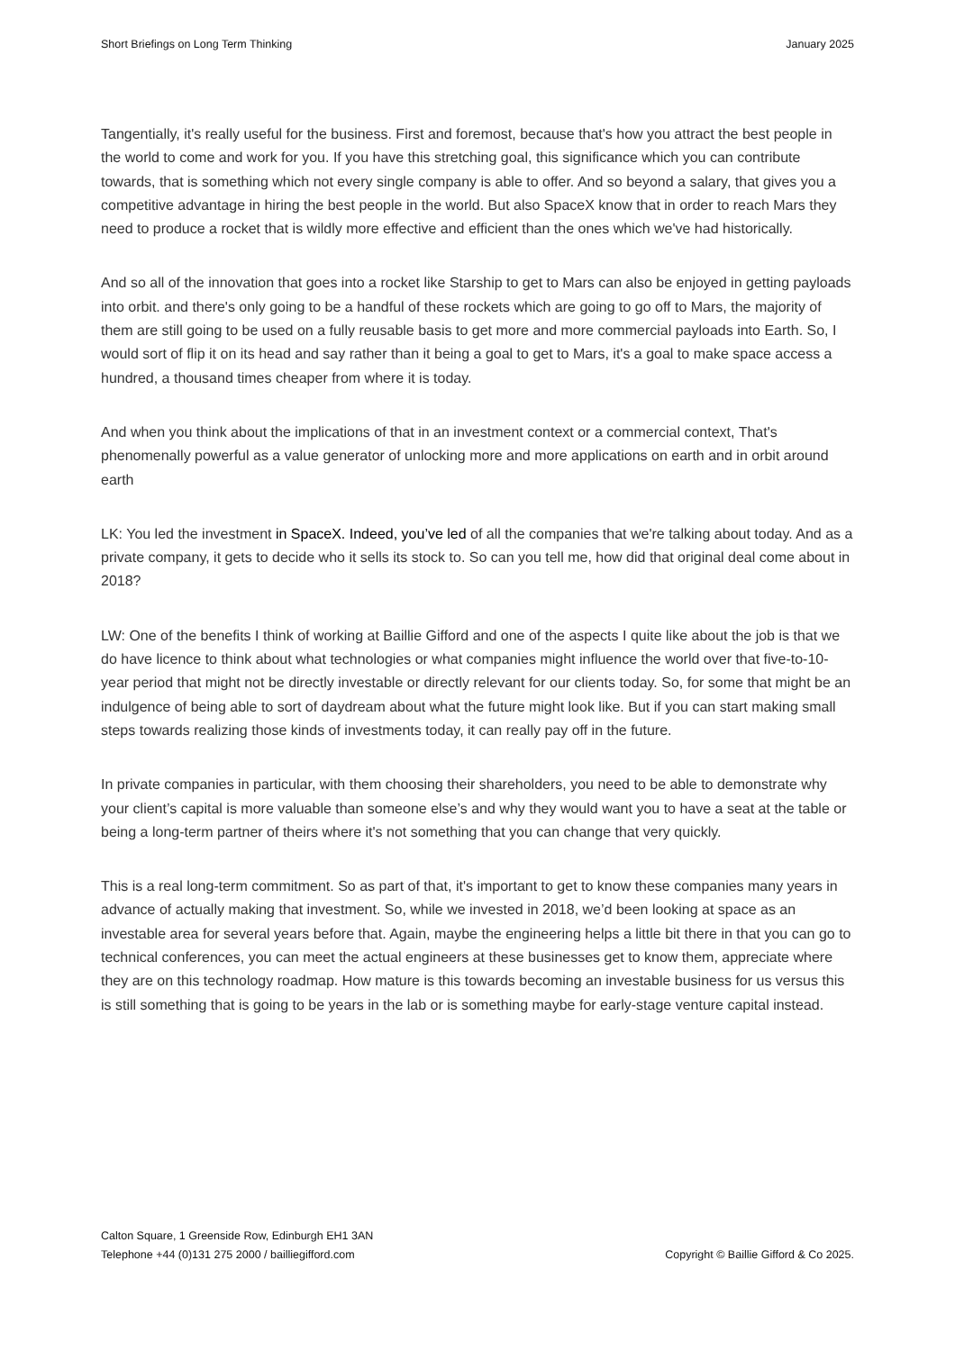Short Briefings on Long Term Thinking January 2025
Tangentially, it's really useful for the business. First and foremost, because that's how you attract the best people in the world to come and work for you. If you have this stretching goal, this significance which you can contribute towards, that is something which not every single company is able to offer. And so beyond a salary, that gives you a competitive advantage in hiring the best people in the world. But also SpaceX know that in order to reach Mars they need to produce a rocket that is wildly more effective and efficient than the ones which we've had historically.
And so all of the innovation that goes into a rocket like Starship to get to Mars can also be enjoyed in getting payloads into orbit. and there's only going to be a handful of these rockets which are going to go off to Mars, the majority of them are still going to be used on a fully reusable basis to get more and more commercial payloads into Earth. So, I would sort of flip it on its head and say rather than it being a goal to get to Mars, it's a goal to make space access a hundred, a thousand times cheaper from where it is today.
And when you think about the implications of that in an investment context or a commercial context, That's phenomenally powerful as a value generator of unlocking more and more applications on earth and in orbit around earth
LK: You led the investment in SpaceX. Indeed, you’ve led of all the companies that we're talking about today. And as a private company, it gets to decide who it sells its stock to. So can you tell me, how did that original deal come about in 2018?
LW: One of the benefits I think of working at Baillie Gifford and one of the aspects I quite like about the job is that we do have licence to think about what technologies or what companies might influence the world over that five-to-10-year period that might not be directly investable or directly relevant for our clients today. So, for some that might be an indulgence of being able to sort of daydream about what the future might look like. But if you can start making small steps towards realizing those kinds of investments today, it can really pay off in the future.
In private companies in particular, with them choosing their shareholders, you need to be able to demonstrate why your client’s capital is more valuable than someone else’s and why they would want you to have a seat at the table or being a long-term partner of theirs where it's not something that you can change that very quickly.
This is a real long-term commitment. So as part of that, it's important to get to know these companies many years in advance of actually making that investment. So, while we invested in 2018, we’d been looking at space as an investable area for several years before that. Again, maybe the engineering helps a little bit there in that you can go to technical conferences, you can meet the actual engineers at these businesses get to know them, appreciate where they are on this technology roadmap. How mature is this towards becoming an investable business for us versus this is still something that is going to be years in the lab or is something maybe for early-stage venture capital instead.
Calton Square, 1 Greenside Row, Edinburgh EH1 3AN
Telephone +44 (0)131 275 2000 / bailliegifford.com
Copyright © Baillie Gifford & Co 2025.